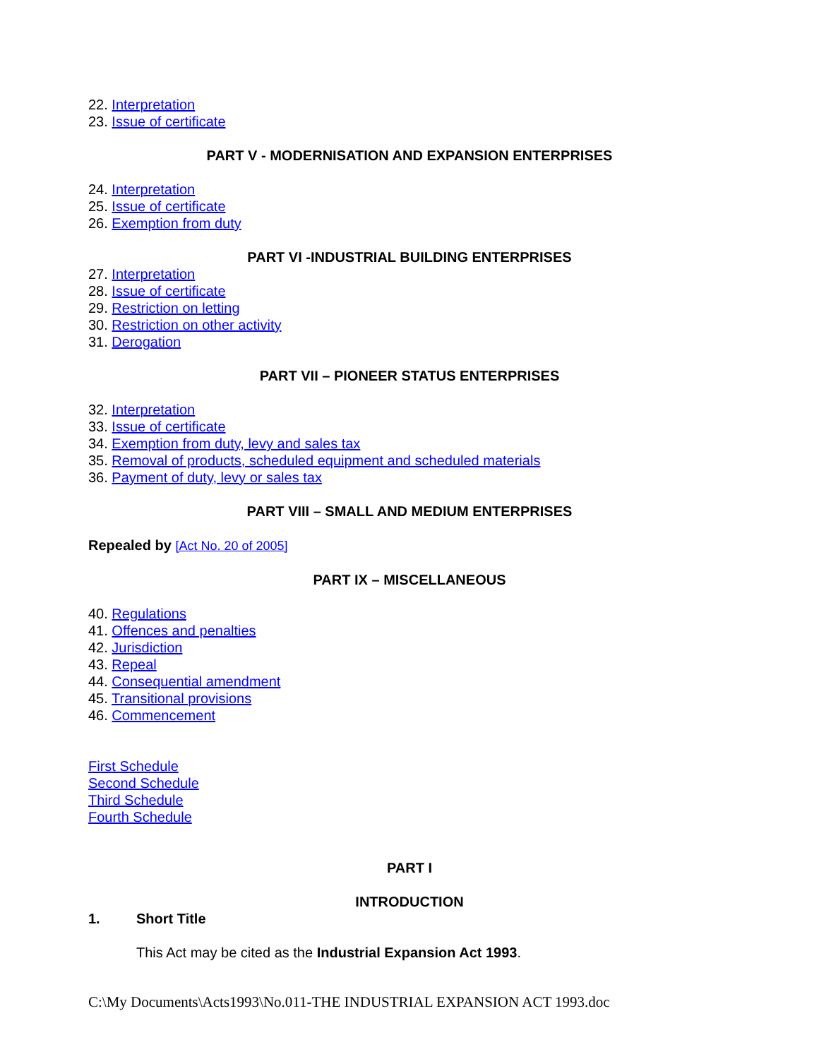22. Interpretation
23. Issue of certificate
PART V - MODERNISATION AND EXPANSION ENTERPRISES
24. Interpretation
25. Issue of certificate
26. Exemption from duty
PART VI -INDUSTRIAL BUILDING ENTERPRISES
27. Interpretation
28. Issue of certificate
29. Restriction on letting
30. Restriction on other activity
31. Derogation
PART VII – PIONEER STATUS ENTERPRISES
32. Interpretation
33. Issue of certificate
34. Exemption from duty, levy and sales tax
35. Removal of products, scheduled equipment and scheduled materials
36. Payment of duty, levy or sales tax
PART VIII – SMALL AND MEDIUM ENTERPRISES
Repealed by [Act No. 20 of 2005]
PART IX – MISCELLANEOUS
40. Regulations
41. Offences and penalties
42. Jurisdiction
43. Repeal
44. Consequential amendment
45. Transitional provisions
46. Commencement
First Schedule
Second Schedule
Third Schedule
Fourth Schedule
PART I
INTRODUCTION
1. Short Title
This Act may be cited as the Industrial Expansion Act 1993.
C:\My Documents\Acts1993\No.011-THE INDUSTRIAL EXPANSION ACT 1993.doc